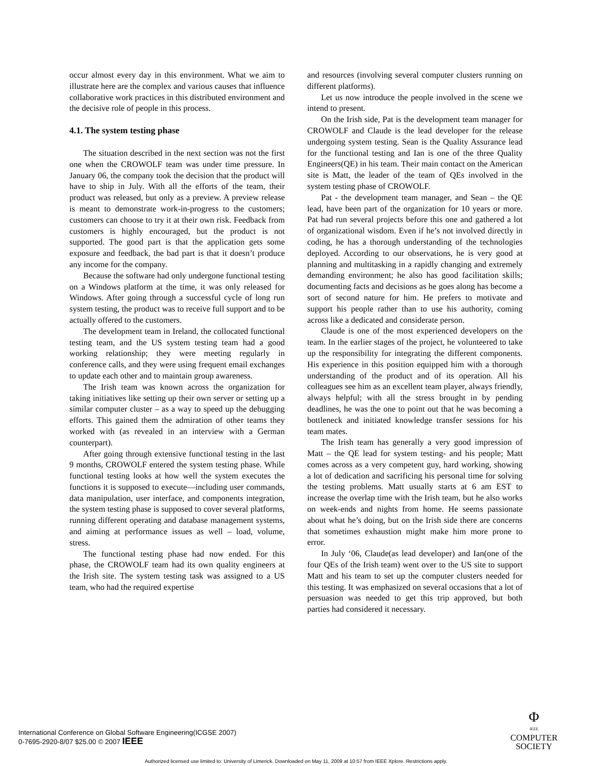occur almost every day in this environment. What we aim to illustrate here are the complex and various causes that influence collaborative work practices in this distributed environment and the decisive role of people in this process.
4.1. The system testing phase
The situation described in the next section was not the first one when the CROWOLF team was under time pressure. In January 06, the company took the decision that the product will have to ship in July. With all the efforts of the team, their product was released, but only as a preview. A preview release is meant to demonstrate work-in-progress to the customers; customers can choose to try it at their own risk. Feedback from customers is highly encouraged, but the product is not supported. The good part is that the application gets some exposure and feedback, the bad part is that it doesn’t produce any income for the company.
Because the software had only undergone functional testing on a Windows platform at the time, it was only released for Windows. After going through a successful cycle of long run system testing, the product was to receive full support and to be actually offered to the customers.
The development team in Ireland, the collocated functional testing team, and the US system testing team had a good working relationship; they were meeting regularly in conference calls, and they were using frequent email exchanges to update each other and to maintain group awareness.
The Irish team was known across the organization for taking initiatives like setting up their own server or setting up a similar computer cluster – as a way to speed up the debugging efforts. This gained them the admiration of other teams they worked with (as revealed in an interview with a German counterpart).
After going through extensive functional testing in the last 9 months, CROWOLF entered the system testing phase. While functional testing looks at how well the system executes the functions it is supposed to execute—including user commands, data manipulation, user interface, and components integration, the system testing phase is supposed to cover several platforms, running different operating and database management systems, and aiming at performance issues as well – load, volume, stress.
The functional testing phase had now ended. For this phase, the CROWOLF team had its own quality engineers at the Irish site. The system testing task was assigned to a US team, who had the required expertise
and resources (involving several computer clusters running on different platforms).
Let us now introduce the people involved in the scene we intend to present.
On the Irish side, Pat is the development team manager for CROWOLF and Claude is the lead developer for the release undergoing system testing. Sean is the Quality Assurance lead for the functional testing and Ian is one of the three Quality Engineers(QE) in his team. Their main contact on the American site is Matt, the leader of the team of QEs involved in the system testing phase of CROWOLF.
Pat - the development team manager, and Sean – the QE lead, have been part of the organization for 10 years or more. Pat had run several projects before this one and gathered a lot of organizational wisdom. Even if he’s not involved directly in coding, he has a thorough understanding of the technologies deployed. According to our observations, he is very good at planning and multitasking in a rapidly changing and extremely demanding environment; he also has good facilitation skills; documenting facts and decisions as he goes along has become a sort of second nature for him. He prefers to motivate and support his people rather than to use his authority, coming across like a dedicated and considerate person.
Claude is one of the most experienced developers on the team. In the earlier stages of the project, he volunteered to take up the responsibility for integrating the different components. His experience in this position equipped him with a thorough understanding of the product and of its operation. All his colleagues see him as an excellent team player, always friendly, always helpful; with all the stress brought in by pending deadlines, he was the one to point out that he was becoming a bottleneck and initiated knowledge transfer sessions for his team mates.
The Irish team has generally a very good impression of Matt – the QE lead for system testing- and his people; Matt comes across as a very competent guy, hard working, showing a lot of dedication and sacrificing his personal time for solving the testing problems. Matt usually starts at 6 am EST to increase the overlap time with the Irish team, but he also works on week-ends and nights from home. He seems passionate about what he’s doing, but on the Irish side there are concerns that sometimes exhaustion might make him more prone to error.
In July ‘06, Claude(as lead developer) and Ian(one of the four QEs of the Irish team) went over to the US site to support Matt and his team to set up the computer clusters needed for this testing. It was emphasized on several occasions that a lot of persuasion was needed to get this trip approved, but both parties had considered it necessary.
International Conference on Global Software Engineering(ICGSE 2007)
0-7695-2920-8/07 $25.00 © 2007 IEEE
Φ
IEEE
COMPUTER
SOCIETY
Authorized licensed use limited to: University of Limerick. Downloaded on May 11, 2009 at 10:57 from IEEE Xplore. Restrictions apply.